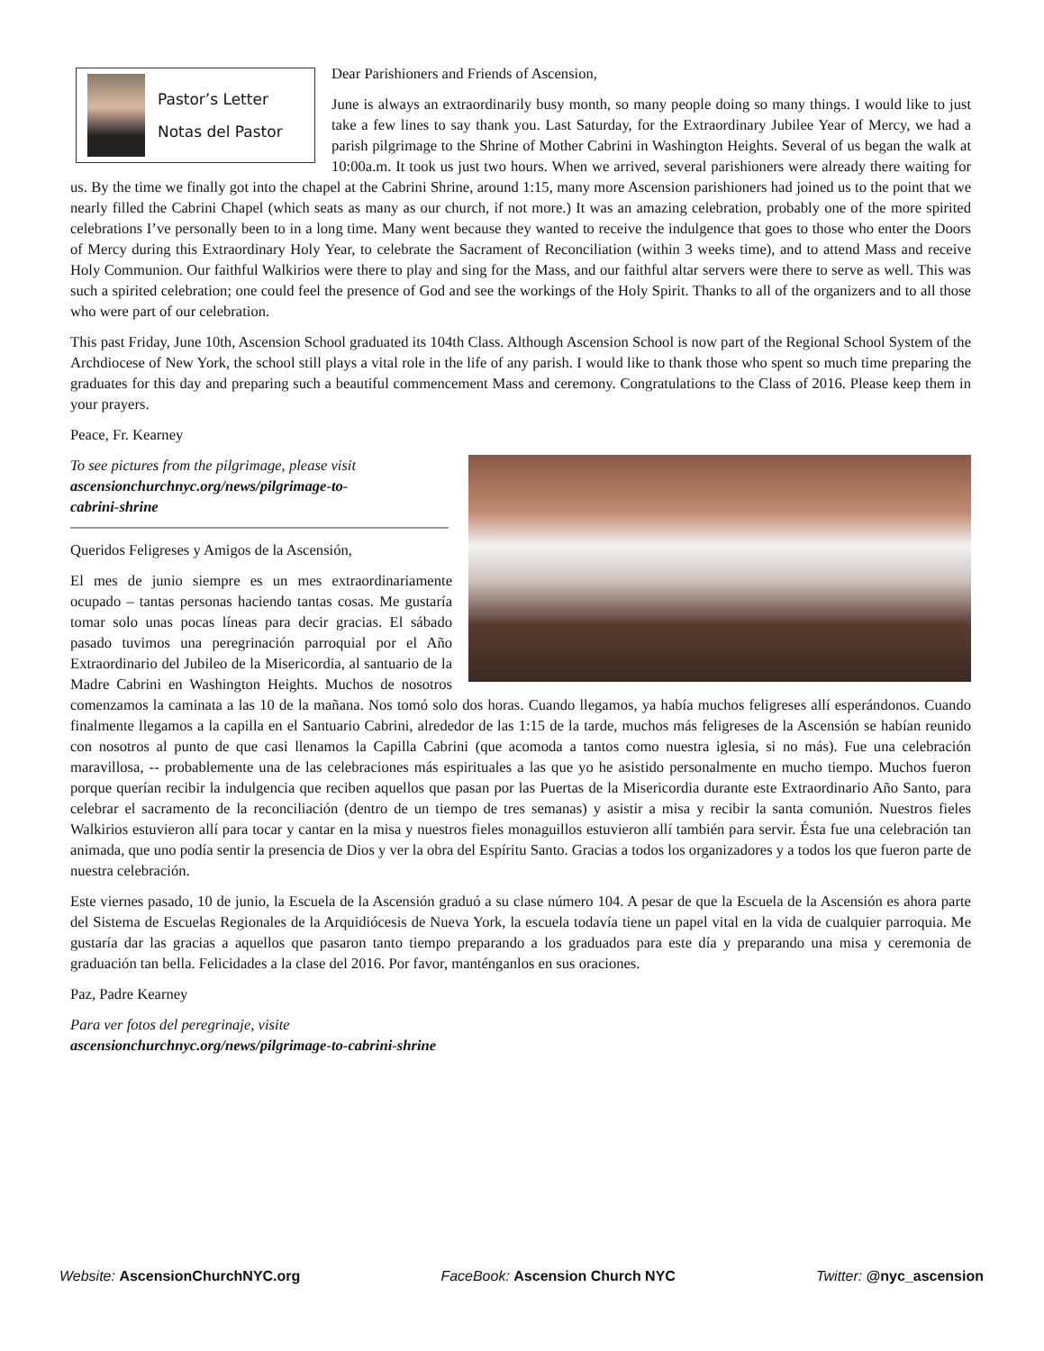Pastor’s Letter
Notas del Pastor
Dear Parishioners and Friends of Ascension,
June is always an extraordinarily busy month, so many people doing so many things. I would like to just take a few lines to say thank you. Last Saturday, for the Extraordinary Jubilee Year of Mercy, we had a parish pilgrimage to the Shrine of Mother Cabrini in Washington Heights. Several of us began the walk at 10:00a.m. It took us just two hours. When we arrived, several parishioners were already there waiting for us. By the time we finally got into the chapel at the Cabrini Shrine, around 1:15, many more Ascension parishioners had joined us to the point that we nearly filled the Cabrini Chapel (which seats as many as our church, if not more.) It was an amazing celebration, probably one of the more spirited celebrations I’ve personally been to in a long time. Many went because they wanted to receive the indulgence that goes to those who enter the Doors of Mercy during this Extraordinary Holy Year, to celebrate the Sacrament of Reconciliation (within 3 weeks time), and to attend Mass and receive Holy Communion. Our faithful Walkirios were there to play and sing for the Mass, and our faithful altar servers were there to serve as well. This was such a spirited celebration; one could feel the presence of God and see the workings of the Holy Spirit. Thanks to all of the organizers and to all those who were part of our celebration.
This past Friday, June 10th, Ascension School graduated its 104th Class. Although Ascension School is now part of the Regional School System of the Archdiocese of New York, the school still plays a vital role in the life of any parish. I would like to thank those who spent so much time preparing the graduates for this day and preparing such a beautiful commencement Mass and ceremony. Congratulations to the Class of 2016. Please keep them in your prayers.
Peace, Fr. Kearney
To see pictures from the pilgrimage, please visit
ascensionchurchnyc.org/news/pilgrimage-to-
cabrini-shrine
Queridos Feligreses y Amigos de la Ascensión,
El mes de junio siempre es un mes extraordinariamente ocupado – tantas personas haciendo tantas cosas. Me gustaría tomar solo unas pocas líneas para decir gracias. El sábado pasado tuvimos una peregrinación parroquial por el Año Extraordinario del Jubileo de la Misericordia, al santuario de la Madre Cabrini en Washington Heights. Muchos de nosotros comenzamos la caminata a las 10 de la mañana. Nos tomó solo dos horas. Cuando llegamos, ya había muchos feligreses allí esperándonos. Cuando finalmente llegamos a la capilla en el Santuario Cabrini, alrededor de las 1:15 de la tarde, muchos más feligreses de la Ascensión se habían reunido con nosotros al punto de que casi llenamos la Capilla Cabrini (que acomoda a tantos como nuestra iglesia, si no más). Fue una celebración maravillosa, -- probablemente una de las celebraciones más espirituales a las que yo he asistido personalmente en mucho tiempo. Muchos fueron porque querían recibir la indulgencia que reciben aquellos que pasan por las Puertas de la Misericordia durante este Extraordinario Año Santo, para celebrar el sacramento de la reconciliación (dentro de un tiempo de tres semanas) y asistir a misa y recibir la santa comunión. Nuestros fieles Walkirios estuvieron allí para tocar y cantar en la misa y nuestros fieles monaguillos estuvieron allí también para servir. Ésta fue una celebración tan animada, que uno podía sentir la presencia de Dios y ver la obra del Espíritu Santo. Gracias a todos los organizadores y a todos los que fueron parte de nuestra celebración.
Este viernes pasado, 10 de junio, la Escuela de la Ascensión graduó a su clase número 104. A pesar de que la Escuela de la Ascensión es ahora parte del Sistema de Escuelas Regionales de la Arquidiócesis de Nueva York, la escuela todavía tiene un papel vital en la vida de cualquier parroquia. Me gustaría dar las gracias a aquellos que pasaron tanto tiempo preparando a los graduados para este día y preparando una misa y ceremonia de graduación tan bella. Felicidades a la clase del 2016. Por favor, manténganlos en sus oraciones.
Paz, Padre Kearney
Para ver fotos del peregrinaje, visite
ascensionchurchnyc.org/news/pilgrimage-to-cabrini-shrine
Website: AscensionChurchNYC.org FaceBook: Ascension Church NYC Twitter: @nyc_ascension